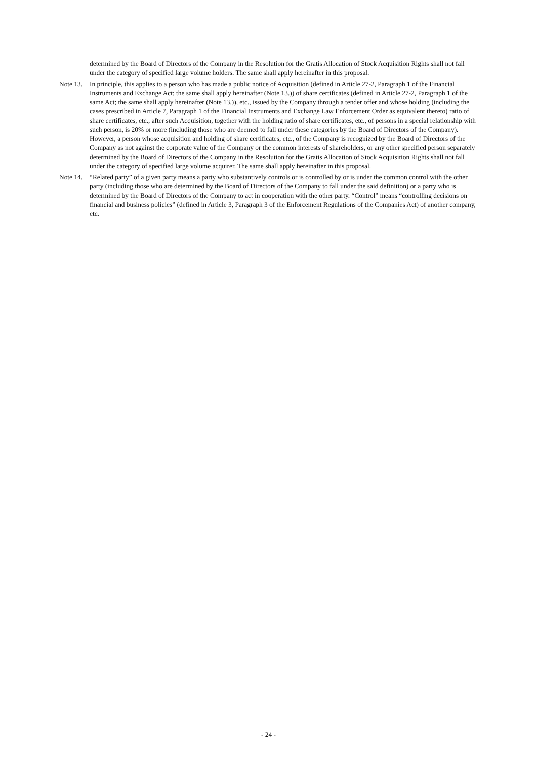determined by the Board of Directors of the Company in the Resolution for the Gratis Allocation of Stock Acquisition Rights shall not fall under the category of specified large volume holders. The same shall apply hereinafter in this proposal.
Note 13. In principle, this applies to a person who has made a public notice of Acquisition (defined in Article 27-2, Paragraph 1 of the Financial Instruments and Exchange Act; the same shall apply hereinafter (Note 13.)) of share certificates (defined in Article 27-2, Paragraph 1 of the same Act; the same shall apply hereinafter (Note 13.)), etc., issued by the Company through a tender offer and whose holding (including the cases prescribed in Article 7, Paragraph 1 of the Financial Instruments and Exchange Law Enforcement Order as equivalent thereto) ratio of share certificates, etc., after such Acquisition, together with the holding ratio of share certificates, etc., of persons in a special relationship with such person, is 20% or more (including those who are deemed to fall under these categories by the Board of Directors of the Company). However, a person whose acquisition and holding of share certificates, etc., of the Company is recognized by the Board of Directors of the Company as not against the corporate value of the Company or the common interests of shareholders, or any other specified person separately determined by the Board of Directors of the Company in the Resolution for the Gratis Allocation of Stock Acquisition Rights shall not fall under the category of specified large volume acquirer. The same shall apply hereinafter in this proposal.
Note 14. “Related party” of a given party means a party who substantively controls or is controlled by or is under the common control with the other party (including those who are determined by the Board of Directors of the Company to fall under the said definition) or a party who is determined by the Board of Directors of the Company to act in cooperation with the other party. “Control” means “controlling decisions on financial and business policies” (defined in Article 3, Paragraph 3 of the Enforcement Regulations of the Companies Act) of another company, etc.
- 24 -